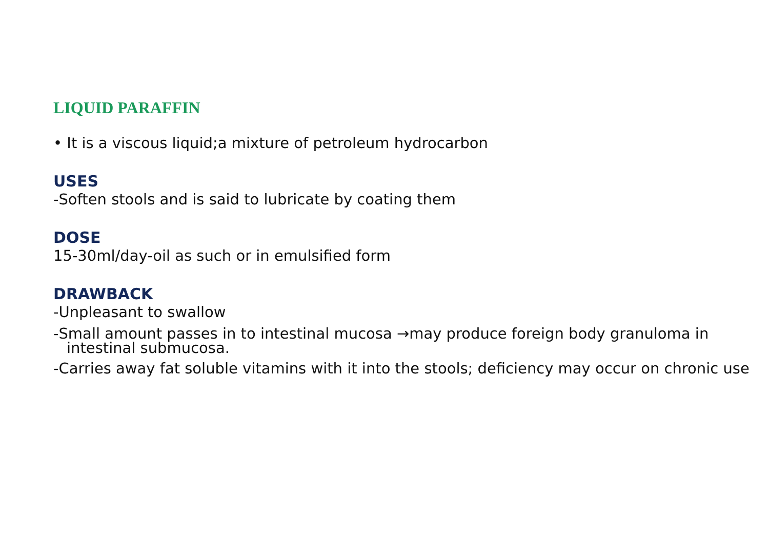LIQUID PARAFFIN
• It is a viscous liquid;a mixture of petroleum hydrocarbon
USES
-Soften stools and is said to lubricate by coating them
DOSE
15-30ml/day-oil as such or in emulsified form
DRAWBACK
-Unpleasant to swallow
-Small amount passes in to intestinal mucosa →may produce foreign body granuloma in intestinal submucosa.
-Carries away fat soluble vitamins with it into the stools; deficiency may occur on chronic use